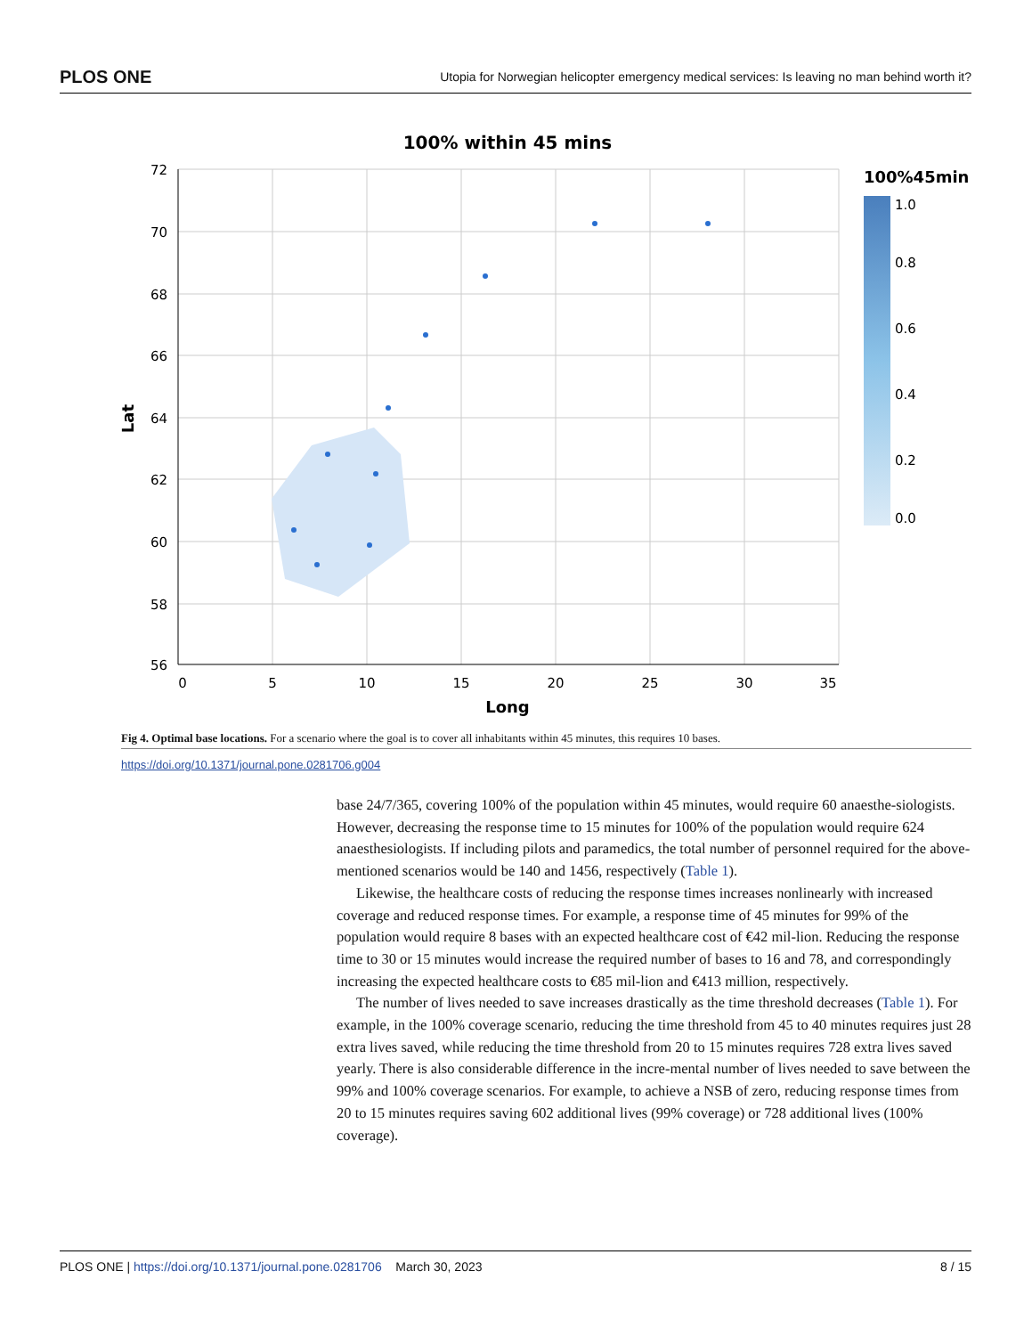PLOS ONE Utopia for Norwegian helicopter emergency medical services: Is leaving no man behind worth it?
100% within 45 mins
72
70
68
66
64
62
60
58
56
0
5
10
15
20
25
30
35
Long
Lat
100%45min
1.0
0.8
0.6
0.4
0.2
0.0
Fig 4. Optimal base locations. For a scenario where the goal is to cover all inhabitants within 45 minutes, this requires 10 bases.
https://doi.org/10.1371/journal.pone.0281706.g004
base 24/7/365, covering 100% of the population within 45 minutes, would require 60 anaesthe-siologists. However, decreasing the response time to 15 minutes for 100% of the population would require 624 anaesthesiologists. If including pilots and paramedics, the total number of personnel required for the above-mentioned scenarios would be 140 and 1456, respectively (Table 1).
Likewise, the healthcare costs of reducing the response times increases nonlinearly with increased coverage and reduced response times. For example, a response time of 45 minutes for 99% of the population would require 8 bases with an expected healthcare cost of €42 mil-lion. Reducing the response time to 30 or 15 minutes would increase the required number of bases to 16 and 78, and correspondingly increasing the expected healthcare costs to €85 mil-lion and €413 million, respectively.
The number of lives needed to save increases drastically as the time threshold decreases (Table 1). For example, in the 100% coverage scenario, reducing the time threshold from 45 to 40 minutes requires just 28 extra lives saved, while reducing the time threshold from 20 to 15 minutes requires 728 extra lives saved yearly. There is also considerable difference in the incre-mental number of lives needed to save between the 99% and 100% coverage scenarios. For example, to achieve a NSB of zero, reducing response times from 20 to 15 minutes requires saving 602 additional lives (99% coverage) or 728 additional lives (100% coverage).
PLOS ONE | https://doi.org/10.1371/journal.pone.0281706 March 30, 2023 8 / 15